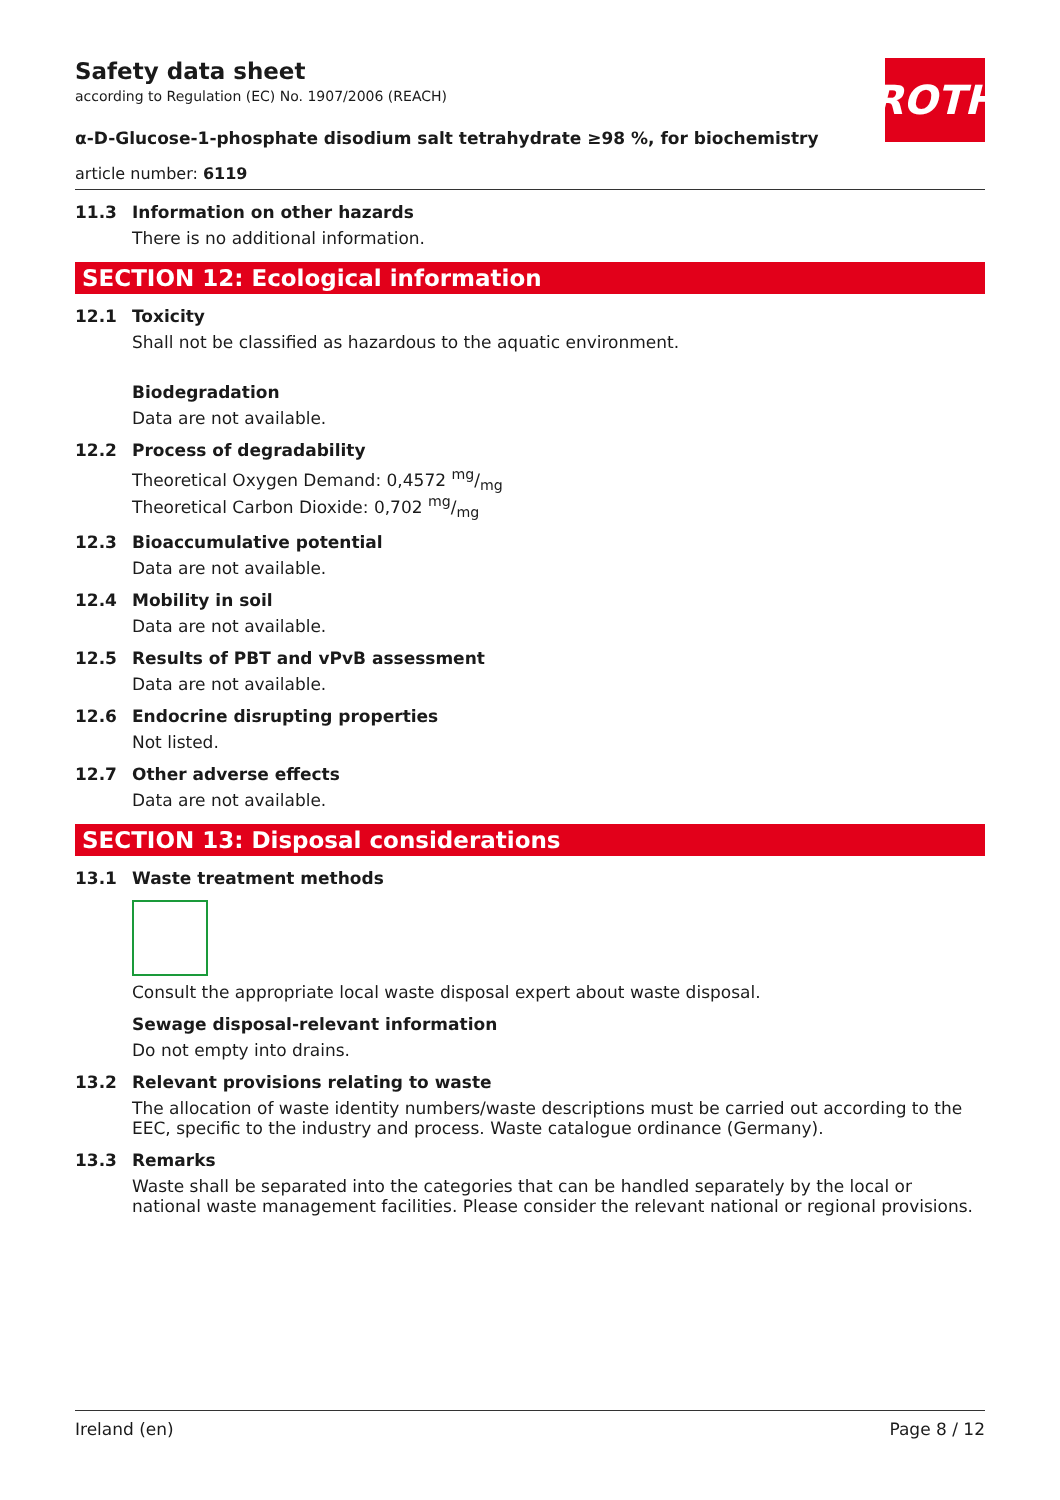Safety data sheet
according to Regulation (EC) No. 1907/2006 (REACH)
ROTH
α-D-Glucose-1-phosphate disodium salt tetrahydrate ≥98 %, for biochemistry
article number: 6119
11.3 Information on other hazards
There is no additional information.
SECTION 12: Ecological information
12.1 Toxicity
Shall not be classified as hazardous to the aquatic environment.
Biodegradation
Data are not available.
12.2 Process of degradability
Theoretical Oxygen Demand: 0,4572 mg/mg
Theoretical Carbon Dioxide: 0,702 mg/mg
12.3 Bioaccumulative potential
Data are not available.
12.4 Mobility in soil
Data are not available.
12.5 Results of PBT and vPvB assessment
Data are not available.
12.6 Endocrine disrupting properties
Not listed.
12.7 Other adverse effects
Data are not available.
SECTION 13: Disposal considerations
13.1 Waste treatment methods
Consult the appropriate local waste disposal expert about waste disposal.
Sewage disposal-relevant information
Do not empty into drains.
13.2 Relevant provisions relating to waste
The allocation of waste identity numbers/waste descriptions must be carried out according to the EEC, specific to the industry and process. Waste catalogue ordinance (Germany).
13.3 Remarks
Waste shall be separated into the categories that can be handled separately by the local or national waste management facilities. Please consider the relevant national or regional provisions.
Ireland (en) Page 8 / 12